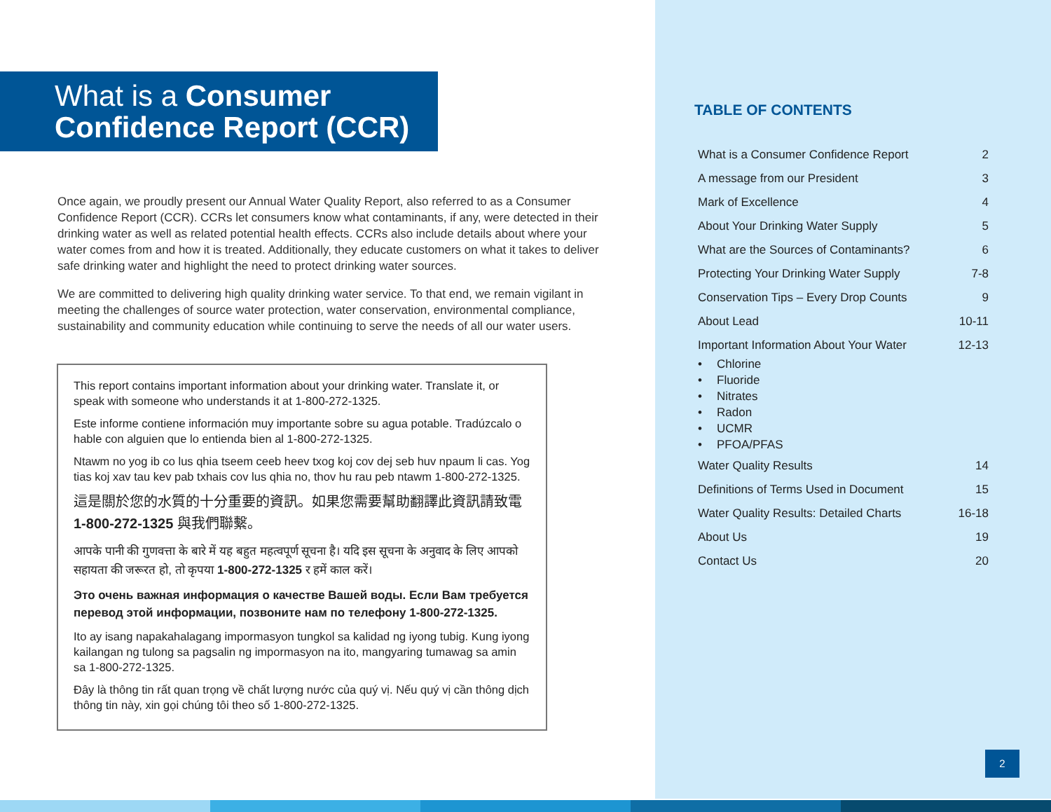What is a Consumer
Confidence Report (CCR)
Once again, we proudly present our Annual Water Quality Report, also referred to as a Consumer Confidence Report (CCR). CCRs let consumers know what contaminants, if any, were detected in their drinking water as well as related potential health effects. CCRs also include details about where your water comes from and how it is treated. Additionally, they educate customers on what it takes to deliver safe drinking water and highlight the need to protect drinking water sources.
We are committed to delivering high quality drinking water service. To that end, we remain vigilant in meeting the challenges of source water protection, water conservation, environmental compliance, sustainability and community education while continuing to serve the needs of all our water users.
This report contains important information about your drinking water. Translate it, or speak with someone who understands it at 1-800-272-1325.
Este informe contiene información muy importante sobre su agua potable. Tradúzcalo o hable con alguien que lo entienda bien al 1-800-272-1325.
Ntawm no yog ib co lus qhia tseem ceeb heev txog koj cov dej seb huv npaum li cas. Yog tias koj xav tau kev pab txhais cov lus qhia no, thov hu rau peb ntawm 1-800-272-1325.
這是關於您的水質的十分重要的資訊。如果您需要幫助翻譯此資訊請致電 1-800-272-1325 與我們聯繫。
आपके पानी की गुणवत्ता के बारे में यह बहुत महत्वपूर्ण सूचना है। यदि इस सूचना के अनुवाद के लिए आपको सहायता की जरूरत हो, तो कृपया 1-800-272-1325 र हमें काल करें।
Это очень важная информация о качестве Вашей воды. Если Вам требуется перевод этой информации, позвоните нам по телефону 1-800-272-1325.
Ito ay isang napakahalagang impormasyon tungkol sa kalidad ng iyong tubig. Kung iyong kailangan ng tulong sa pagsalin ng impormasyon na ito, mangyaring tumawag sa amin sa 1-800-272-1325.
Đây là thông tin rất quan trọng về chất lượng nước của quý vị. Nếu quý vị cần thông dịch thông tin này, xin gọi chúng tôi theo số 1-800-272-1325.
TABLE OF CONTENTS
What is a Consumer Confidence Report 2
A message from our President 3
Mark of Excellence 4
About Your Drinking Water Supply 5
What are the Sources of Contaminants? 6
Protecting Your Drinking Water Supply 7-8
Conservation Tips – Every Drop Counts 9
About Lead 10-11
Important Information About Your Water 12-13
• Chlorine
• Fluoride
• Nitrates
• Radon
• UCMR
• PFOA/PFAS
Water Quality Results 14
Definitions of Terms Used in Document 15
Water Quality Results: Detailed Charts 16-18
About Us 19
Contact Us 20
2